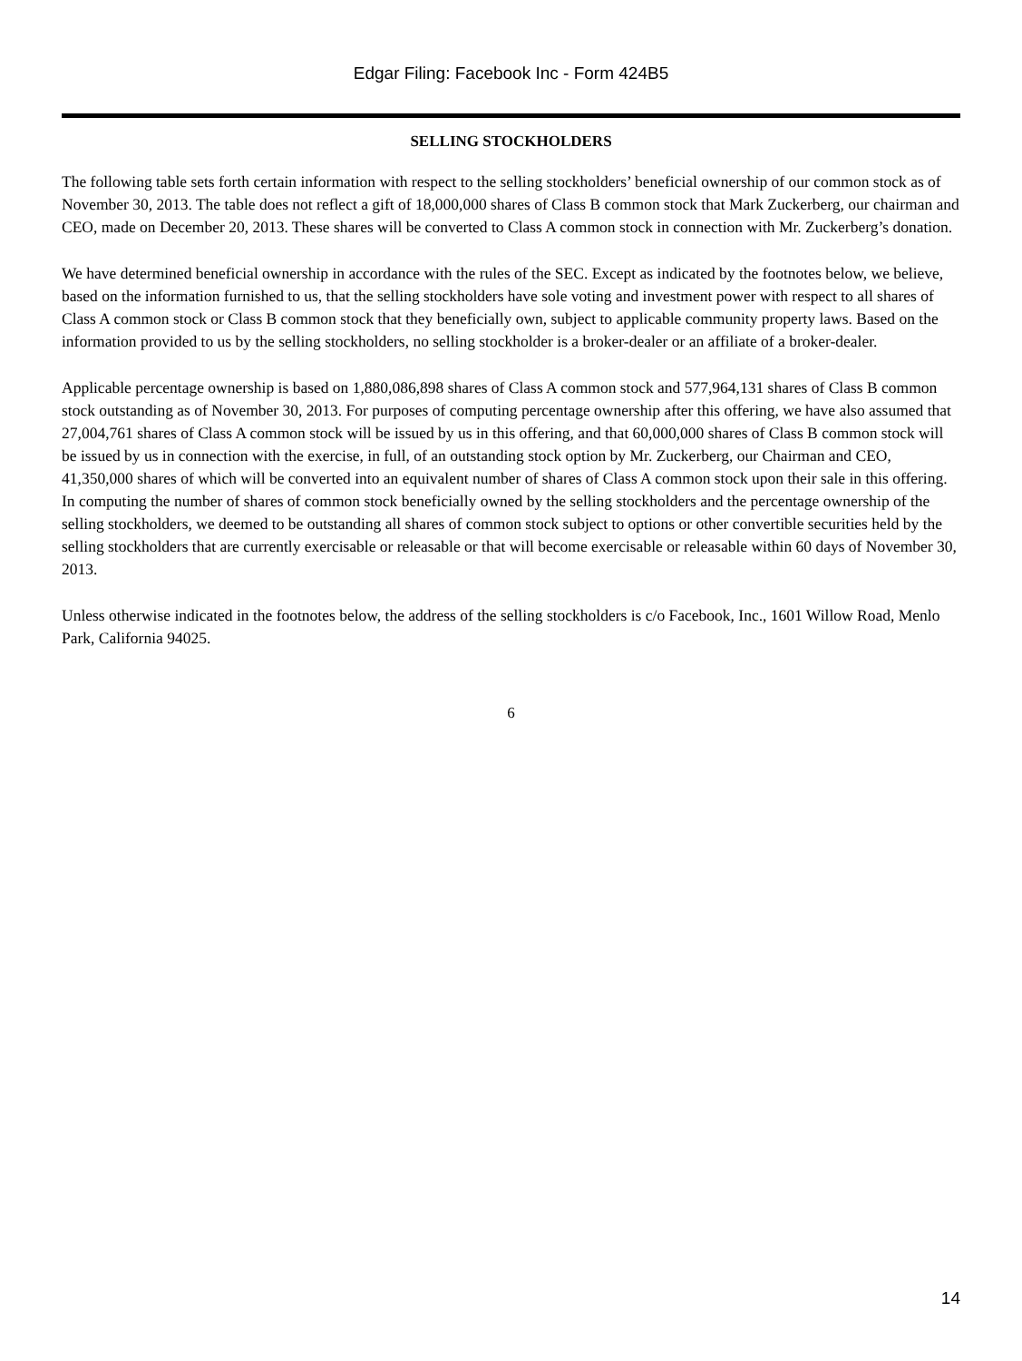Edgar Filing: Facebook Inc - Form 424B5
SELLING STOCKHOLDERS
The following table sets forth certain information with respect to the selling stockholders’ beneficial ownership of our common stock as of November 30, 2013. The table does not reflect a gift of 18,000,000 shares of Class B common stock that Mark Zuckerberg, our chairman and CEO, made on December 20, 2013. These shares will be converted to Class A common stock in connection with Mr. Zuckerberg’s donation.
We have determined beneficial ownership in accordance with the rules of the SEC. Except as indicated by the footnotes below, we believe, based on the information furnished to us, that the selling stockholders have sole voting and investment power with respect to all shares of Class A common stock or Class B common stock that they beneficially own, subject to applicable community property laws. Based on the information provided to us by the selling stockholders, no selling stockholder is a broker-dealer or an affiliate of a broker-dealer.
Applicable percentage ownership is based on 1,880,086,898 shares of Class A common stock and 577,964,131 shares of Class B common stock outstanding as of November 30, 2013. For purposes of computing percentage ownership after this offering, we have also assumed that 27,004,761 shares of Class A common stock will be issued by us in this offering, and that 60,000,000 shares of Class B common stock will be issued by us in connection with the exercise, in full, of an outstanding stock option by Mr. Zuckerberg, our Chairman and CEO, 41,350,000 shares of which will be converted into an equivalent number of shares of Class A common stock upon their sale in this offering. In computing the number of shares of common stock beneficially owned by the selling stockholders and the percentage ownership of the selling stockholders, we deemed to be outstanding all shares of common stock subject to options or other convertible securities held by the selling stockholders that are currently exercisable or releasable or that will become exercisable or releasable within 60 days of November 30, 2013.
Unless otherwise indicated in the footnotes below, the address of the selling stockholders is c/o Facebook, Inc., 1601 Willow Road, Menlo Park, California 94025.
6
14